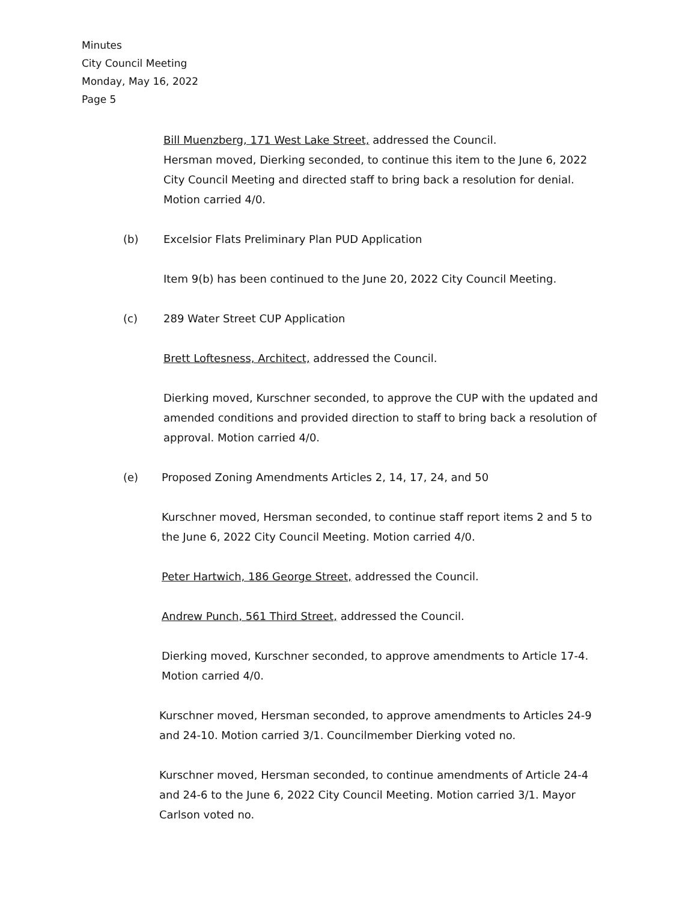Minutes
City Council Meeting
Monday, May 16, 2022
Page 5
Bill Muenzberg, 171 West Lake Street, addressed the Council.
Hersman moved, Dierking seconded, to continue this item to the June 6, 2022 City Council Meeting and directed staff to bring back a resolution for denial. Motion carried 4/0.
(b) Excelsior Flats Preliminary Plan PUD Application
Item 9(b) has been continued to the June 20, 2022 City Council Meeting.
(c) 289 Water Street CUP Application
Brett Loftesness, Architect, addressed the Council.
Dierking moved, Kurschner seconded, to approve the CUP with the updated and amended conditions and provided direction to staff to bring back a resolution of approval. Motion carried 4/0.
(e) Proposed Zoning Amendments Articles 2, 14, 17, 24, and 50
Kurschner moved, Hersman seconded, to continue staff report items 2 and 5 to the June 6, 2022 City Council Meeting. Motion carried 4/0.
Peter Hartwich, 186 George Street, addressed the Council.
Andrew Punch, 561 Third Street, addressed the Council.
Dierking moved, Kurschner seconded, to approve amendments to Article 17-4. Motion carried 4/0.
Kurschner moved, Hersman seconded, to approve amendments to Articles 24-9 and 24-10. Motion carried 3/1. Councilmember Dierking voted no.
Kurschner moved, Hersman seconded, to continue amendments of Article 24-4 and 24-6 to the June 6, 2022 City Council Meeting. Motion carried 3/1. Mayor Carlson voted no.